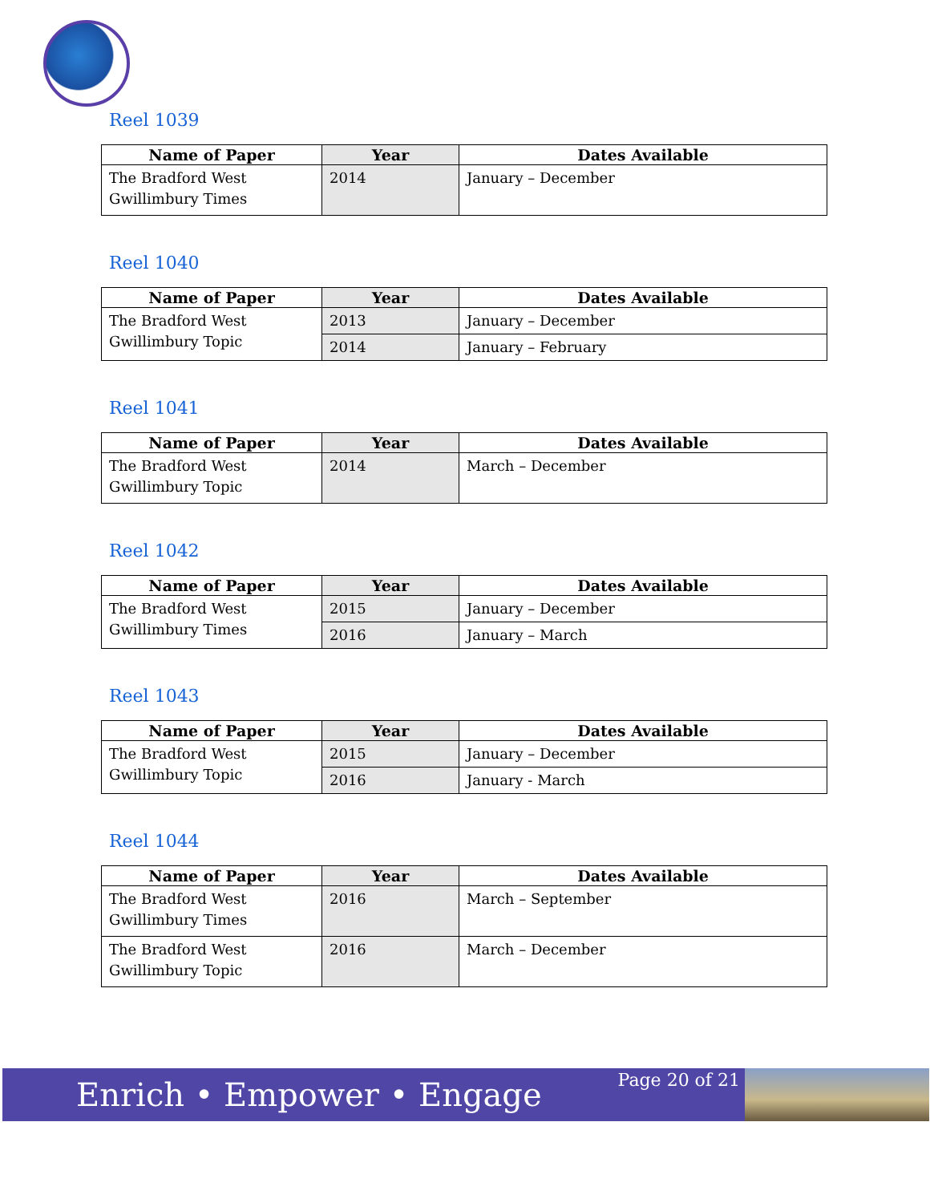Reel 1039
| Name of Paper | Year | Dates Available |
| --- | --- | --- |
| The Bradford West Gwillimbury Times | 2014 | January – December |
Reel 1040
| Name of Paper | Year | Dates Available |
| --- | --- | --- |
| The Bradford West Gwillimbury Topic | 2013 | January – December |
| | 2014 | January – February |
Reel 1041
| Name of Paper | Year | Dates Available |
| --- | --- | --- |
| The Bradford West Gwillimbury Topic | 2014 | March – December |
Reel 1042
| Name of Paper | Year | Dates Available |
| --- | --- | --- |
| The Bradford West Gwillimbury Times | 2015 | January – December |
| | 2016 | January – March |
Reel 1043
| Name of Paper | Year | Dates Available |
| --- | --- | --- |
| The Bradford West Gwillimbury Topic | 2015 | January – December |
| | 2016 | January - March |
Reel 1044
| Name of Paper | Year | Dates Available |
| --- | --- | --- |
| The Bradford West Gwillimbury Times | 2016 | March – September |
| The Bradford West Gwillimbury Topic | 2016 | March – December |
Enrich • Empower • Engage
Page 20 of 21